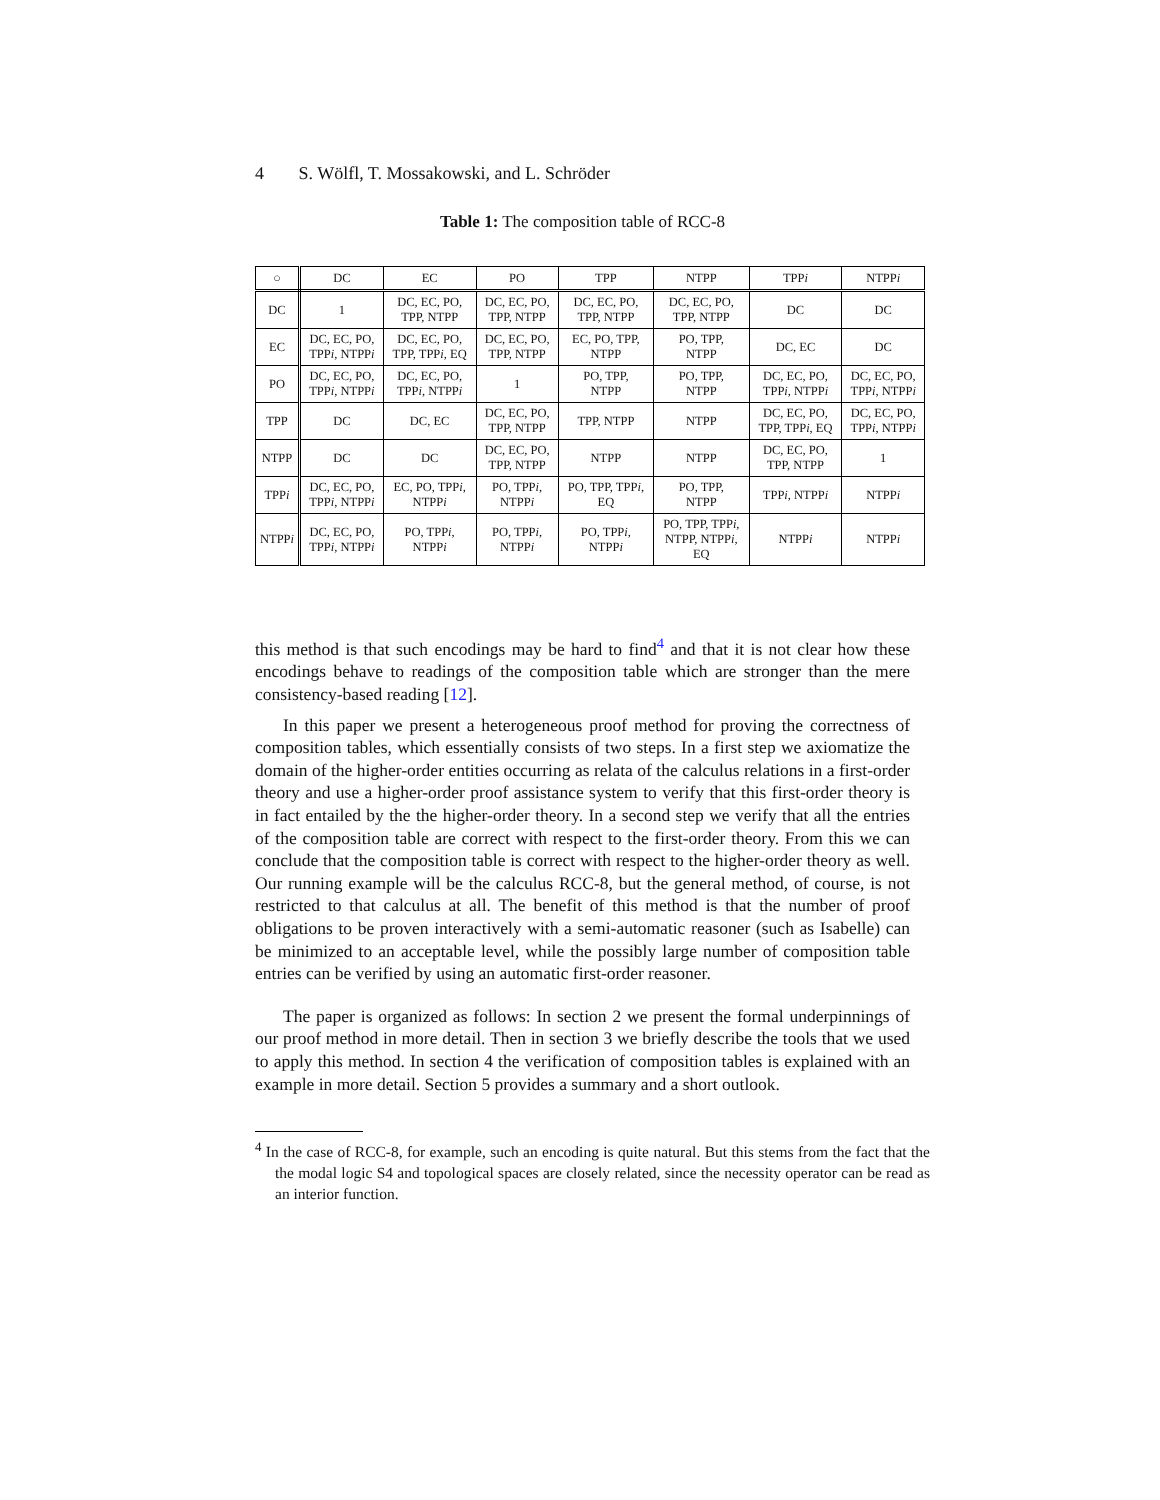4 S. Wölfl, T. Mossakowski, and L. Schröder
Table 1: The composition table of RCC-8
| ○ | DC | EC | PO | TPP | NTPP | TPP i | NTPP i |
| --- | --- | --- | --- | --- | --- | --- | --- |
| DC | 1 | DC, EC, PO, TPP, NTPP | DC, EC, PO, TPP, NTPP | DC, EC, PO, TPP, NTPP | DC, EC, PO, TPP, NTPP | DC | DC |
| EC | DC, EC, PO, TPP i , NTPP i | DC, EC, PO, TPP, TPP i , EQ | DC, EC, PO, TPP, NTPP | EC, PO, TPP, NTPP | PO, TPP, NTPP | DC, EC | DC |
| PO | DC, EC, PO, TPP i , NTPP i | DC, EC, PO, TPP i , NTPP i | 1 | PO, TPP, NTPP | PO, TPP, NTPP | DC, EC, PO, TPP i , NTPP i | DC, EC, PO, TPP i , NTPP i |
| TPP | DC | DC, EC | DC, EC, PO, TPP, NTPP | TPP, NTPP | NTPP | DC, EC, PO, TPP, TPP i , EQ | DC, EC, PO, TPP i , NTPP i |
| NTPP | DC | DC | DC, EC, PO, TPP, NTPP | NTPP | NTPP | DC, EC, PO, TPP, NTPP | 1 |
| TPP i | DC, EC, PO, TPP i , NTPP i | EC, PO, TPP i , NTPP i | PO, TPP i , NTPP i | PO, TPP, TPP i , EQ | PO, TPP, NTPP | TPP i , NTPP i | NTPP i |
| NTPP i | DC, EC, PO, TPP i , NTPP i | PO, TPP i , NTPP i | PO, TPP i , NTPP i | PO, TPP i , NTPP i | PO, TPP, TPP i , NTPP, NTPP i , EQ | NTPP i | NTPP i |
this method is that such encodings may be hard to find<sup>4</sup> and that it is not clear how these encodings behave to readings of the composition table which are stronger than the mere consistency-based reading [12].
In this paper we present a heterogeneous proof method for proving the correctness of composition tables, which essentially consists of two steps. In a first step we axiomatize the domain of the higher-order entities occurring as relata of the calculus relations in a first-order theory and use a higher-order proof assistance system to verify that this first-order theory is in fact entailed by the the higher-order theory. In a second step we verify that all the entries of the composition table are correct with respect to the first-order theory. From this we can conclude that the composition table is correct with respect to the higher-order theory as well. Our running example will be the calculus RCC-8, but the general method, of course, is not restricted to that calculus at all. The benefit of this method is that the number of proof obligations to be proven interactively with a semi-automatic reasoner (such as Isabelle) can be minimized to an acceptable level, while the possibly large number of composition table entries can be verified by using an automatic first-order reasoner.
The paper is organized as follows: In section 2 we present the formal underpinnings of our proof method in more detail. Then in section 3 we briefly describe the tools that we used to apply this method. In section 4 the verification of composition tables is explained with an example in more detail. Section 5 provides a summary and a short outlook.
<sup>4</sup> In the case of RCC-8, for example, such an encoding is quite natural. But this stems from the fact that the the modal logic S4 and topological spaces are closely related, since the necessity operator can be read as an interior function.